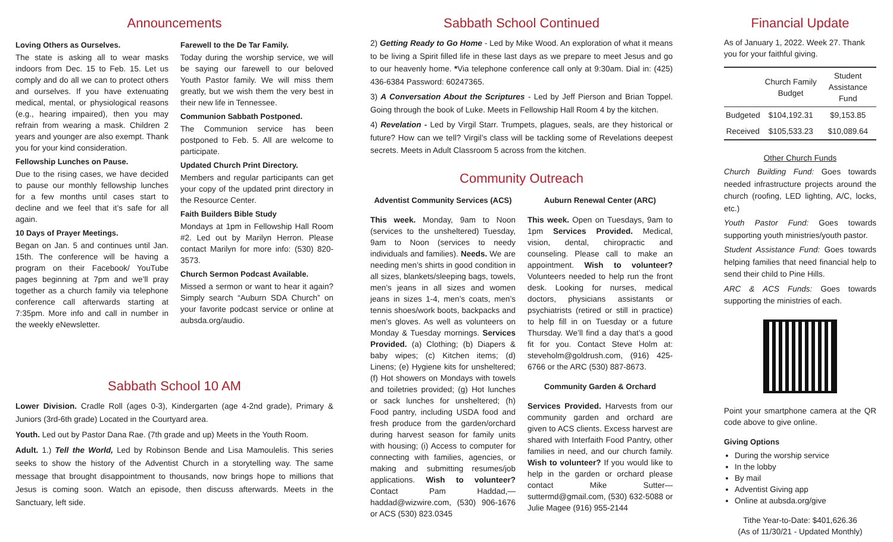Announcements
Loving Others as Ourselves.
The state is asking all to wear masks indoors from Dec. 15 to Feb. 15. Let us comply and do all we can to protect others and ourselves. If you have extenuating medical, mental, or physiological reasons (e.g., hearing impaired), then you may refrain from wearing a mask. Children 2 years and younger are also exempt. Thank you for your kind consideration.
Fellowship Lunches on Pause.
Due to the rising cases, we have decided to pause our monthly fellowship lunches for a few months until cases start to decline and we feel that it’s safe for all again.
10 Days of Prayer Meetings.
Began on Jan. 5 and continues until Jan. 15th. The conference will be having a program on their Facebook/ YouTube pages beginning at 7pm and we’ll pray together as a church family via telephone conference call afterwards starting at 7:35pm. More info and call in number in the weekly eNewsletter.
Farewell to the De Tar Family.
Today during the worship service, we will be saying our farewell to our beloved Youth Pastor family. We will miss them greatly, but we wish them the very best in their new life in Tennessee.
Communion Sabbath Postponed.
The Communion service has been postponed to Feb. 5. All are welcome to participate.
Updated Church Print Directory.
Members and regular participants can get your copy of the updated print directory in the Resource Center.
Faith Builders Bible Study
Mondays at 1pm in Fellowship Hall Room #2. Led out by Marilyn Herron. Please contact Marilyn for more info: (530) 820-3573.
Church Sermon Podcast Available.
Missed a sermon or want to hear it again? Simply search “Auburn SDA Church” on your favorite podcast service or online at aubsda.org/audio.
Sabbath School 10 AM
Lower Division. Cradle Roll (ages 0-3), Kindergarten (age 4-2nd grade), Primary & Juniors (3rd-6th grade) Located in the Courtyard area.
Youth. Led out by Pastor Dana Rae. (7th grade and up) Meets in the Youth Room.
Adult. 1.) Tell the World, Led by Robinson Bende and Lisa Mamoulelis. This series seeks to show the history of the Adventist Church in a storytelling way. The same message that brought disappointment to thousands, now brings hope to millions that Jesus is coming soon. Watch an episode, then discuss afterwards. Meets in the Sanctuary, left side.
Sabbath School Continued
2) Getting Ready to Go Home - Led by Mike Wood. An exploration of what it means to be living a Spirit filled life in these last days as we prepare to meet Jesus and go to our heavenly home. *Via telephone conference call only at 9:30am. Dial in: (425) 436-6384 Password: 60247365.
3) A Conversation About the Scriptures - Led by Jeff Pierson and Brian Toppel. Going through the book of Luke. Meets in Fellowship Hall Room 4 by the kitchen.
4) Revelation - Led by Virgil Starr. Trumpets, plagues, seals, are they historical or future? How can we tell? Virgil’s class will be tackling some of Revelations deepest secrets. Meets in Adult Classroom 5 across from the kitchen.
Community Outreach
Adventist Community Services (ACS)
This week. Monday, 9am to Noon (services to the unsheltered) Tuesday, 9am to Noon (services to needy individuals and families). Needs. We are needing men’s shirts in good condition in all sizes, blankets/sleeping bags, towels, men’s jeans in all sizes and women jeans in sizes 1-4, men’s coats, men’s tennis shoes/work boots, backpacks and men’s gloves. As well as volunteers on Monday & Tuesday mornings. Services Provided. (a) Clothing; (b) Diapers & baby wipes; (c) Kitchen items; (d) Linens; (e) Hygiene kits for unsheltered; (f) Hot showers on Mondays with towels and toiletries provided; (g) Hot lunches or sack lunches for unsheltered; (h) Food pantry, including USDA food and fresh produce from the garden/orchard during harvest season for family units with housing; (i) Access to computer for connecting with families, agencies, or making and submitting resumes/job applications. Wish to volunteer? Contact Pam Haddad,—haddad@wizwire.com, (530) 906-1676 or ACS (530) 823.0345
Auburn Renewal Center (ARC)
This week. Open on Tuesdays, 9am to 1pm Services Provided. Medical, vision, dental, chiropractic and counseling. Please call to make an appointment. Wish to volunteer? Volunteers needed to help run the front desk. Looking for nurses, medical doctors, physicians assistants or psychiatrists (retired or still in practice) to help fill in on Tuesday or a future Thursday. We’ll find a day that’s a good fit for you. Contact Steve Holm at: steveholm@goldrush.com, (916) 425-6766 or the ARC (530) 887-8673.
Community Garden & Orchard
Services Provided. Harvests from our community garden and orchard are given to ACS clients. Excess harvest are shared with Interfaith Food Pantry, other families in need, and our church family. Wish to volunteer? If you would like to help in the garden or orchard please contact Mike Sutter—suttermd@gmail.com, (530) 632-5088 or Julie Magee (916) 955-2144
Financial Update
As of January 1, 2022. Week 27. Thank you for your faithful giving.
| | Church Family Budget | Student Assistance Fund |
| --- | --- | --- |
| Budgeted | $104,192.31 | $9,153.85 |
| Received | $105,533.23 | $10,089.64 |
Other Church Funds
Church Building Fund: Goes towards needed infrastructure projects around the church (roofing, LED lighting, A/C, locks, etc.)
Youth Pastor Fund: Goes towards supporting youth ministries/youth pastor.
Student Assistance Fund: Goes towards helping families that need financial help to send their child to Pine Hills.
ARC & ACS Funds: Goes towards supporting the ministries of each.
Point your smartphone camera at the QR code above to give online.
Giving Options
During the worship service
In the lobby
By mail
Adventist Giving app
Online at aubsda.org/give
Tithe Year-to-Date: $401,626.36
(As of 11/30/21 - Updated Monthly)